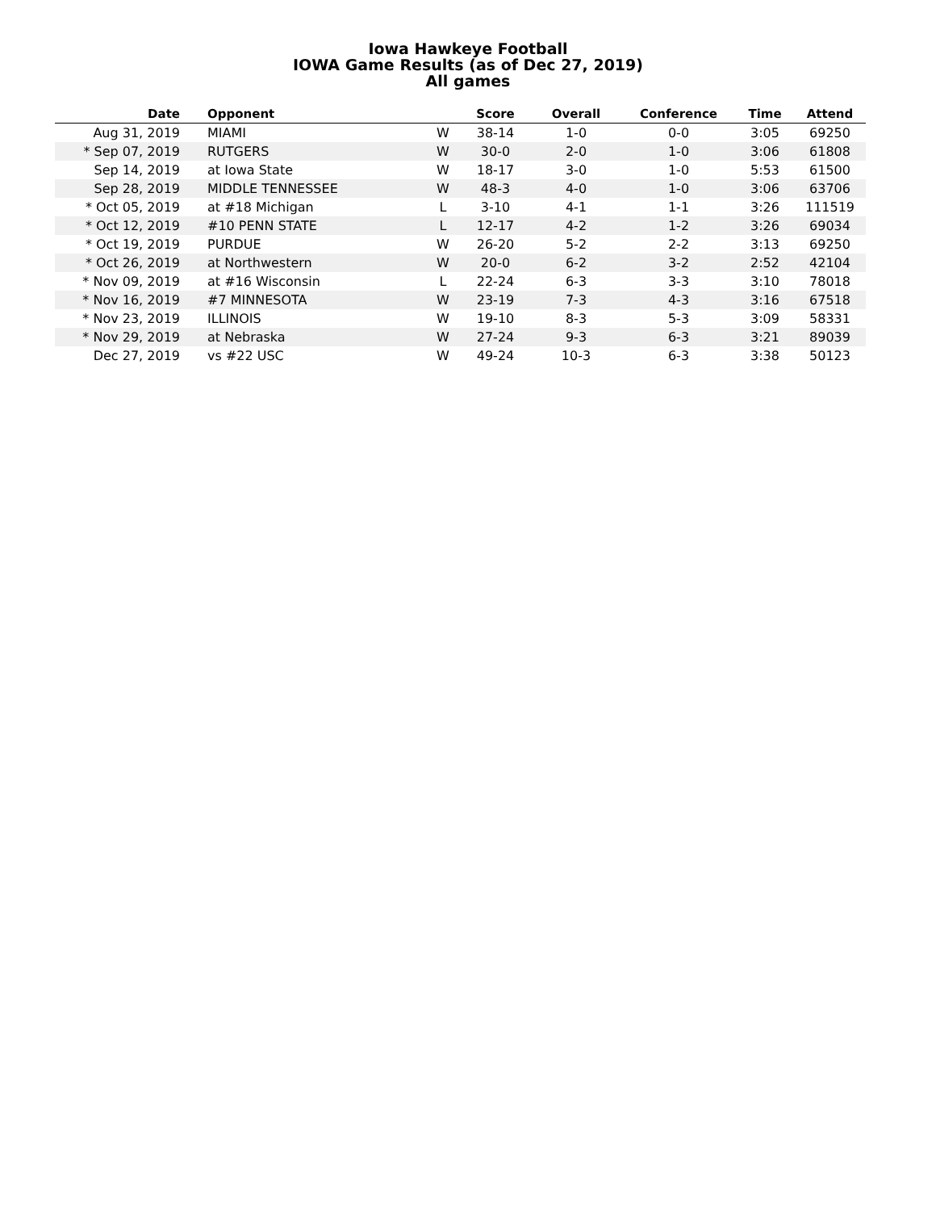Iowa Hawkeye Football
IOWA Game Results (as of Dec 27, 2019)
All games
| Date | Opponent | | Score | Overall | Conference | Time | Attend |
| --- | --- | --- | --- | --- | --- | --- | --- |
| Aug 31, 2019 | MIAMI | W | 38-14 | 1-0 | 0-0 | 3:05 | 69250 |
| * Sep 07, 2019 | RUTGERS | W | 30-0 | 2-0 | 1-0 | 3:06 | 61808 |
| Sep 14, 2019 | at Iowa State | W | 18-17 | 3-0 | 1-0 | 5:53 | 61500 |
| Sep 28, 2019 | MIDDLE TENNESSEE | W | 48-3 | 4-0 | 1-0 | 3:06 | 63706 |
| * Oct 05, 2019 | at #18 Michigan | L | 3-10 | 4-1 | 1-1 | 3:26 | 111519 |
| * Oct 12, 2019 | #10 PENN STATE | L | 12-17 | 4-2 | 1-2 | 3:26 | 69034 |
| * Oct 19, 2019 | PURDUE | W | 26-20 | 5-2 | 2-2 | 3:13 | 69250 |
| * Oct 26, 2019 | at Northwestern | W | 20-0 | 6-2 | 3-2 | 2:52 | 42104 |
| * Nov 09, 2019 | at #16 Wisconsin | L | 22-24 | 6-3 | 3-3 | 3:10 | 78018 |
| * Nov 16, 2019 | #7 MINNESOTA | W | 23-19 | 7-3 | 4-3 | 3:16 | 67518 |
| * Nov 23, 2019 | ILLINOIS | W | 19-10 | 8-3 | 5-3 | 3:09 | 58331 |
| * Nov 29, 2019 | at Nebraska | W | 27-24 | 9-3 | 6-3 | 3:21 | 89039 |
| Dec 27, 2019 | vs #22 USC | W | 49-24 | 10-3 | 6-3 | 3:38 | 50123 |